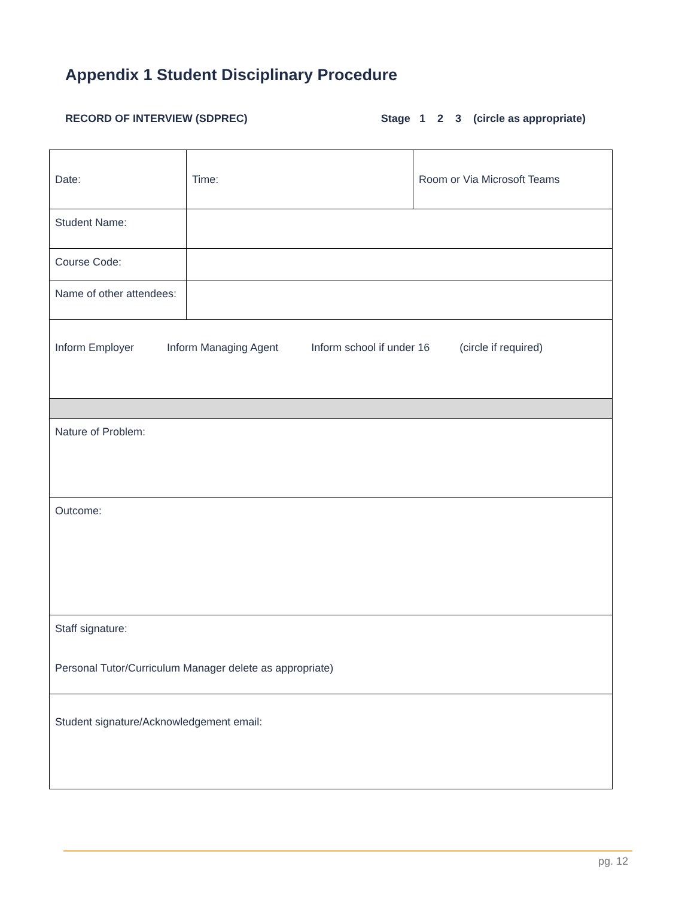Appendix 1 Student Disciplinary Procedure
RECORD OF INTERVIEW (SDPREC) Stage 1 2 3 (circle as appropriate)
| Date: | Time: | Room or Via Microsoft Teams |
| Student Name: | | |
| Course Code: | | |
| Name of other attendees: | | |
| Inform Employer Inform Managing Agent Inform school if under 16 (circle if required) | | |
| Nature of Problem: | | |
| Outcome: | | |
| Staff signature: Personal Tutor/Curriculum Manager delete as appropriate) | | |
| Student signature/Acknowledgement email: | | |
pg. 12